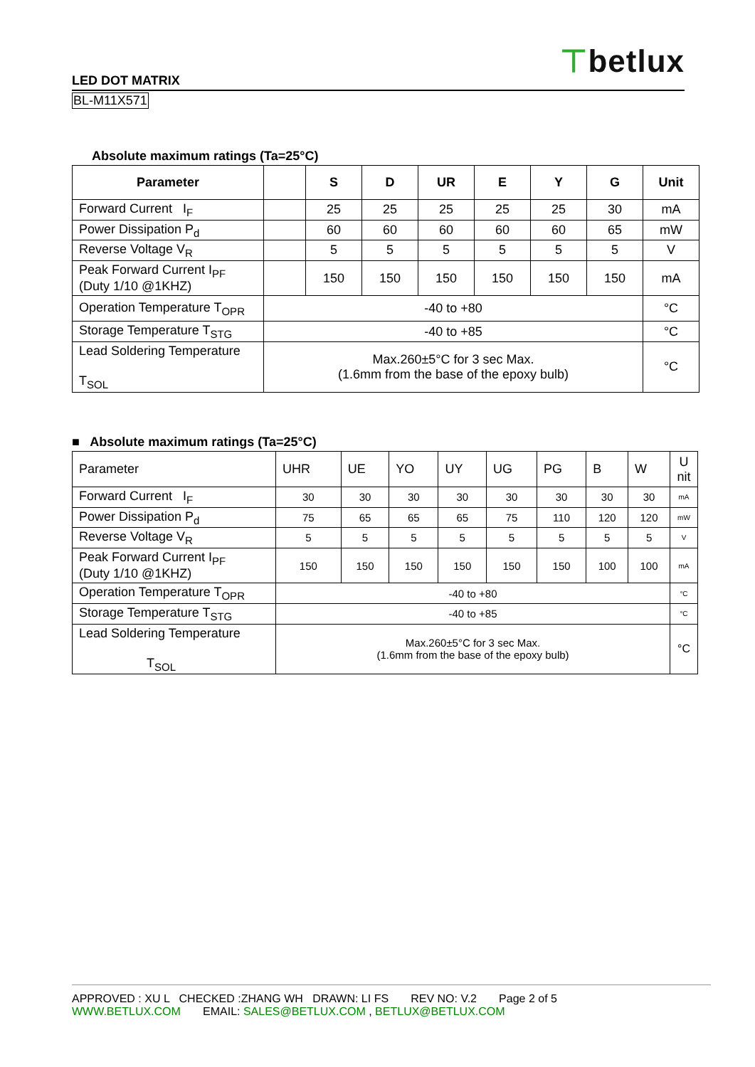⊤betlux
LED DOT MATRIX
BL-M11X571
Absolute maximum ratings (Ta=25°C)
| Parameter | | S | D | UR | E | Y | G | Unit |
| --- | --- | --- | --- | --- | --- | --- | --- | --- |
| Forward Current I<sub>F</sub> | | 25 | 25 | 25 | 25 | 25 | 30 | mA |
| Power Dissipation P<sub>d</sub> | | 60 | 60 | 60 | 60 | 60 | 65 | mW |
| Reverse Voltage V<sub>R</sub> | | 5 | 5 | 5 | 5 | 5 | 5 | V |
| Peak Forward Current I<sub>PF</sub> (Duty 1/10 @1KHZ) | | 150 | 150 | 150 | 150 | 150 | 150 | mA |
| Operation Temperature T<sub>OPR</sub> | -40 to +80 | | | | | | | °C |
| Storage Temperature T<sub>STG</sub> | -40 to +85 | | | | | | | °C |
| Lead Soldering Temperature T<sub>SOL</sub> | Max.260±5°C for 3 sec Max. (1.6mm from the base of the epoxy bulb) | | | | | | | °C |
■ Absolute maximum ratings (Ta=25°C)
| Parameter | UHR | UE | YO | UY | UG | PG | B | W | U nit |
| Forward Current I<sub>F</sub> | 30 | 30 | 30 | 30 | 30 | 30 | 30 | 30 | mA |
| Power Dissipation P<sub>d</sub> | 75 | 65 | 65 | 65 | 75 | 110 | 120 | 120 | mW |
| Reverse Voltage V<sub>R</sub> | 5 | 5 | 5 | 5 | 5 | 5 | 5 | 5 | V |
| Peak Forward Current I<sub>PF</sub> (Duty 1/10 @1KHZ) | 150 | 150 | 150 | 150 | 150 | 150 | 100 | 100 | mA |
| Operation Temperature T<sub>OPR</sub> | -40 to +80 | | | | | | | | °C |
| Storage Temperature T<sub>STG</sub> | -40 to +85 | | | | | | | | °C |
| Lead Soldering Temperature T<sub>SOL</sub> | Max.260±5°C for 3 sec Max. (1.6mm from the base of the epoxy bulb) | | | | | | | | °C |
APPROVED : XU L CHECKED :ZHANG WH DRAWN: LI FS REV NO: V.2 Page 2 of 5
WWW.BETLUX.COM EMAIL: SALES@BETLUX.COM , BETLUX@BETLUX.COM